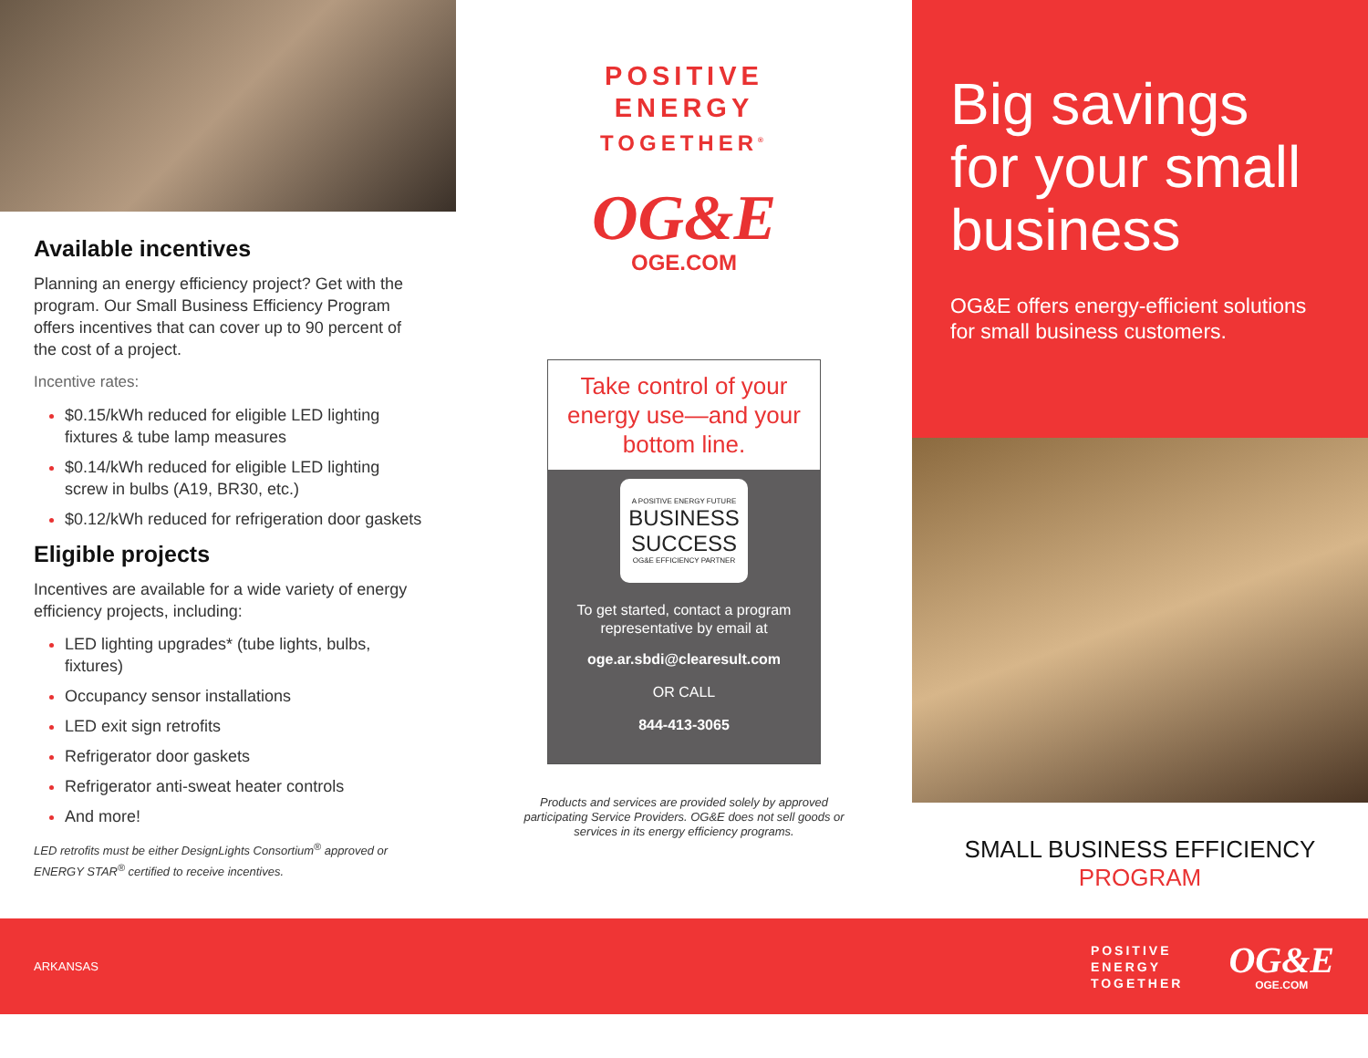Available incentives
Planning an energy efficiency project? Get with the program. Our Small Business Efficiency Program offers incentives that can cover up to 90 percent of the cost of a project.
Incentive rates:
$0.15/kWh reduced for eligible LED lighting fixtures & tube lamp measures
$0.14/kWh reduced for eligible LED lighting screw in bulbs (A19, BR30, etc.)
$0.12/kWh reduced for refrigeration door gaskets
Eligible projects
Incentives are available for a wide variety of energy efficiency projects, including:
LED lighting upgrades* (tube lights, bulbs, fixtures)
Occupancy sensor installations
LED exit sign retrofits
Refrigerator door gaskets
Refrigerator anti-sweat heater controls
And more!
LED retrofits must be either DesignLights Consortium<sup>®</sup> approved or ENERGY STAR<sup>®</sup> certified to receive incentives.
POSITIVE
ENERGY
TOGETHER<sup>®</sup>
OG&E
OGE.COM
Take control of your energy use—and your bottom line.
A POSITIVE ENERGY FUTURE
BUSINESS
SUCCESS
OG&E EFFICIENCY PARTNER
To get started, contact a program representative by email at
oge.ar.sbdi@clearesult.com
OR CALL
844-413-3065
Products and services are provided solely by approved participating Service Providers. OG&E does not sell goods or services in its energy efficiency programs.
Big savings for your small business
OG&E offers energy-efficient solutions for small business customers.
SMALL BUSINESS EFFICIENCY
PROGRAM
ARKANSAS
POSITIVE
ENERGY
TOGETHER
OG&E
OGE.COM